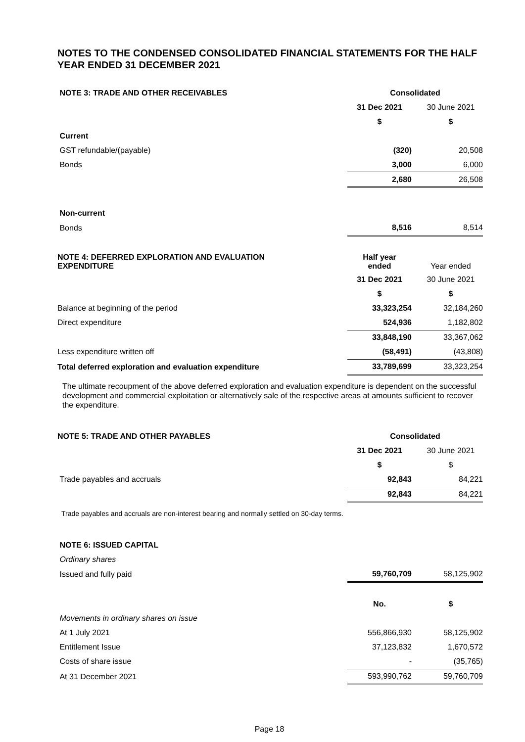NOTES TO THE CONDENSED CONSOLIDATED FINANCIAL STATEMENTS FOR THE HALF YEAR ENDED 31 DECEMBER 2021
| NOTE 3: TRADE AND OTHER RECEIVABLES | Consolidated | |
| | 31 Dec 2021 | 30 June 2021 |
| | $ | $ |
| Current | | |
| GST refundable/(payable) | (320) | 20,508 |
| Bonds | 3,000 | 6,000 |
| | 2,680 | 26,508 |
| Non-current | | |
| Bonds | 8,516 | 8,514 |
| NOTE 4: DEFERRED EXPLORATION AND EVALUATION EXPENDITURE | Half year ended | Year ended |
| | 31 Dec 2021 | 30 June 2021 |
| | $ | $ |
| Balance at beginning of the period | 33,323,254 | 32,184,260 |
| Direct expenditure | 524,936 | 1,182,802 |
| | 33,848,190 | 33,367,062 |
| Less expenditure written off | (58,491) | (43,808) |
| Total deferred exploration and evaluation expenditure | 33,789,699 | 33,323,254 |
The ultimate recoupment of the above deferred exploration and evaluation expenditure is dependent on the successful development and commercial exploitation or alternatively sale of the respective areas at amounts sufficient to recover the expenditure.
| NOTE 5: TRADE AND OTHER PAYABLES | Consolidated | |
| | 31 Dec 2021 | 30 June 2021 |
| | $ | $ |
| Trade payables and accruals | 92,843 | 84,221 |
| | 92,843 | 84,221 |
Trade payables and accruals are non-interest bearing and normally settled on 30-day terms.
| NOTE 6: ISSUED CAPITAL | | |
| Ordinary shares | | |
| Issued and fully paid | 59,760,709 | 58,125,902 |
| | No. | $ |
| Movements in ordinary shares on issue | | |
| At 1 July 2021 | 556,866,930 | 58,125,902 |
| Entitlement Issue | 37,123,832 | 1,670,572 |
| Costs of share issue | - | (35,765) |
| At 31 December 2021 | 593,990,762 | 59,760,709 |
Page 18